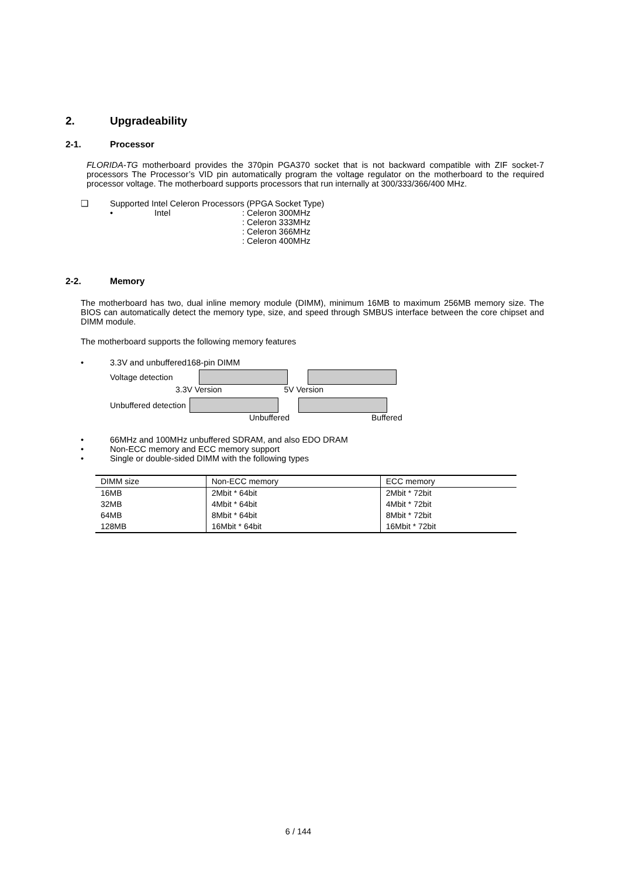2. Upgradeability
2-1. Processor
FLORIDA-TG motherboard provides the 370pin PGA370 socket that is not backward compatible with ZIF socket-7 processors The Processor’s VID pin automatically program the voltage regulator on the motherboard to the required processor voltage. The motherboard supports processors that run internally at 300/333/366/400 MHz.
❑ Supported Intel Celeron Processors (PPGA Socket Type)
• Intel: Celeron 300MHz
: Celeron 333MHz
: Celeron 366MHz
: Celeron 400MHz
2-2. Memory
The motherboard has two, dual inline memory module (DIMM), minimum 16MB to maximum 256MB memory size. The BIOS can automatically detect the memory type, size, and speed through SMBUS interface between the core chipset and DIMM module.
The motherboard supports the following memory features
• 3.3V and unbuffered168-pin DIMM
Voltage detection
3.3V Version 5V Version
Unbuffered detection
Unbuffered Buffered
• 66MHz and 100MHz unbuffered SDRAM, and also EDO DRAM
• Non-ECC memory and ECC memory support
• Single or double-sided DIMM with the following types
| DIMM size | Non-ECC memory | ECC memory |
| 16MB | 2Mbit * 64bit | 2Mbit * 72bit |
| 32MB | 4Mbit * 64bit | 4Mbit * 72bit |
| 64MB | 8Mbit * 64bit | 8Mbit * 72bit |
| 128MB | 16Mbit * 64bit | 16Mbit * 72bit |
6 / 144